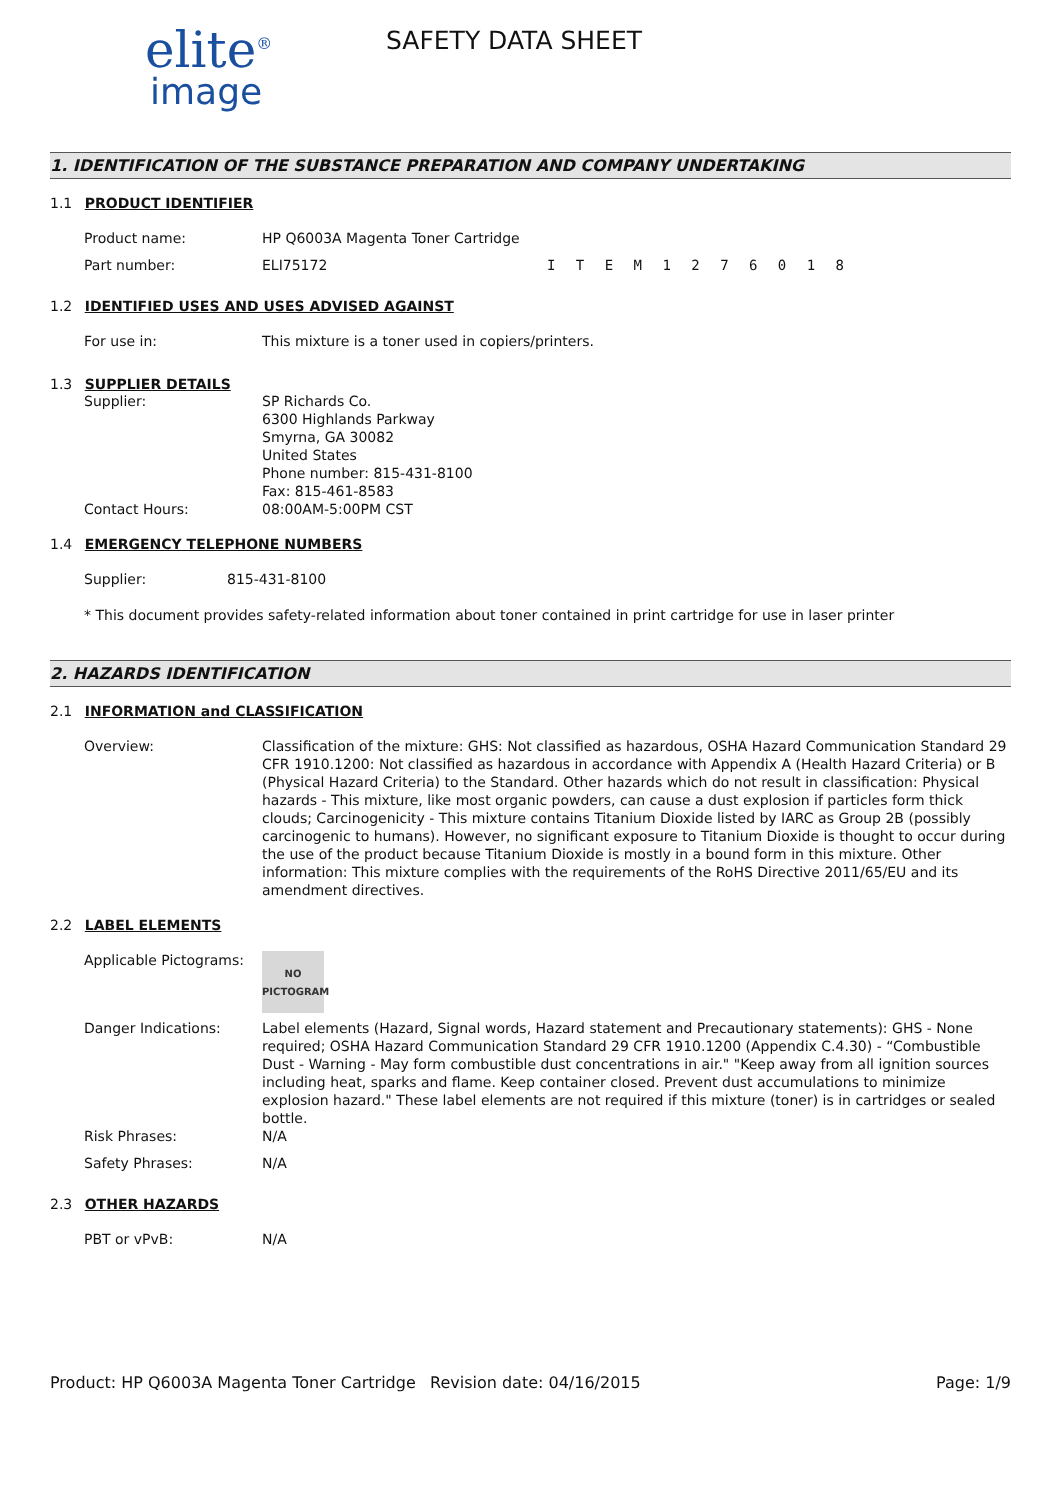elite<sup>®</sup>
image
SAFETY DATA SHEET
1. IDENTIFICATION OF THE SUBSTANCE PREPARATION AND COMPANY UNDERTAKING
1.1 PRODUCT IDENTIFIER
Product name: HP Q6003A Magenta Toner Cartridge
Part number: ELI75172 I T E M 1 2 7 6 0 1 8
1.2 IDENTIFIED USES AND USES ADVISED AGAINST
For use in: This mixture is a toner used in copiers/printers.
1.3 SUPPLIER DETAILS
Supplier: SP Richards Co.
6300 Highlands Parkway
Smyrna, GA 30082
United States
Phone number: 815-431-8100
Fax: 815-461-8583
Contact Hours: 08:00AM-5:00PM CST
1.4 EMERGENCY TELEPHONE NUMBERS
Supplier: 815-431-8100
* This document provides safety-related information about toner contained in print cartridge for use in laser printer
2. HAZARDS IDENTIFICATION
2.1 INFORMATION and CLASSIFICATION
Overview: Classification of the mixture: GHS: Not classified as hazardous, OSHA Hazard Communication Standard 29 CFR 1910.1200: Not classified as hazardous in accordance with Appendix A (Health Hazard Criteria) or B (Physical Hazard Criteria) to the Standard. Other hazards which do not result in classification: Physical hazards - This mixture, like most organic powders, can cause a dust explosion if particles form thick clouds; Carcinogenicity - This mixture contains Titanium Dioxide listed by IARC as Group 2B (possibly carcinogenic to humans). However, no significant exposure to Titanium Dioxide is thought to occur during the use of the product because Titanium Dioxide is mostly in a bound form in this mixture. Other information: This mixture complies with the requirements of the RoHS Directive 2011/65/EU and its amendment directives.
2.2 LABEL ELEMENTS
Applicable Pictograms:
NO
PICTOGRAM
Danger Indications: Label elements (Hazard, Signal words, Hazard statement and Precautionary statements): GHS - None required; OSHA Hazard Communication Standard 29 CFR 1910.1200 (Appendix C.4.30) - “Combustible Dust - Warning - May form combustible dust concentrations in air." "Keep away from all ignition sources including heat, sparks and flame. Keep container closed. Prevent dust accumulations to minimize explosion hazard." These label elements are not required if this mixture (toner) is in cartridges or sealed bottle.
Risk Phrases: N/A
Safety Phrases: N/A
2.3 OTHER HAZARDS
PBT or vPvB: N/A
Product: HP Q6003A Magenta Toner Cartridge
Revision date: 04/16/2015 Page: 1/9